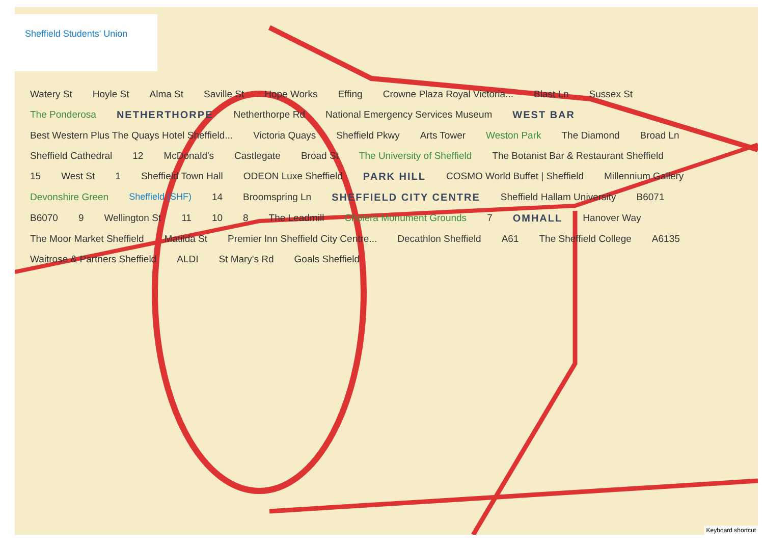Sheffield Students' Union
Watery St Hoyle St Alma St Saville St Hope Works Effing Crowne Plaza Royal Victoria... Blast Ln Sussex St The Ponderosa NETHERTHORPE Netherthorpe Rd National Emergency Services Museum WEST BAR Best Western Plus The Quays Hotel Sheffield... Victoria Quays Sheffield Pkwy Arts Tower Weston Park The Diamond Broad Ln Sheffield Cathedral 12 McDonald's Castlegate Broad St The University of Sheffield The Botanist Bar & Restaurant Sheffield 15 West St 1 Sheffield Town Hall ODEON Luxe Sheffield PARK HILL COSMO World Buffet | Sheffield Millennium Gallery Devonshire Green Sheffield (SHF) 14 Broomspring Ln SHEFFIELD CITY CENTRE Sheffield Hallam University B6071 B6070 9 Wellington St 11 10 8 The Leadmill Cholera Monument Grounds 7 OMHALL Hanover Way The Moor Market Sheffield Matilda St Premier Inn Sheffield City Centre... Decathlon Sheffield A61 The Sheffield College A6135 Waitrose & Partners Sheffield ALDI St Mary's Rd Goals Sheffield
Keyboard shortcut